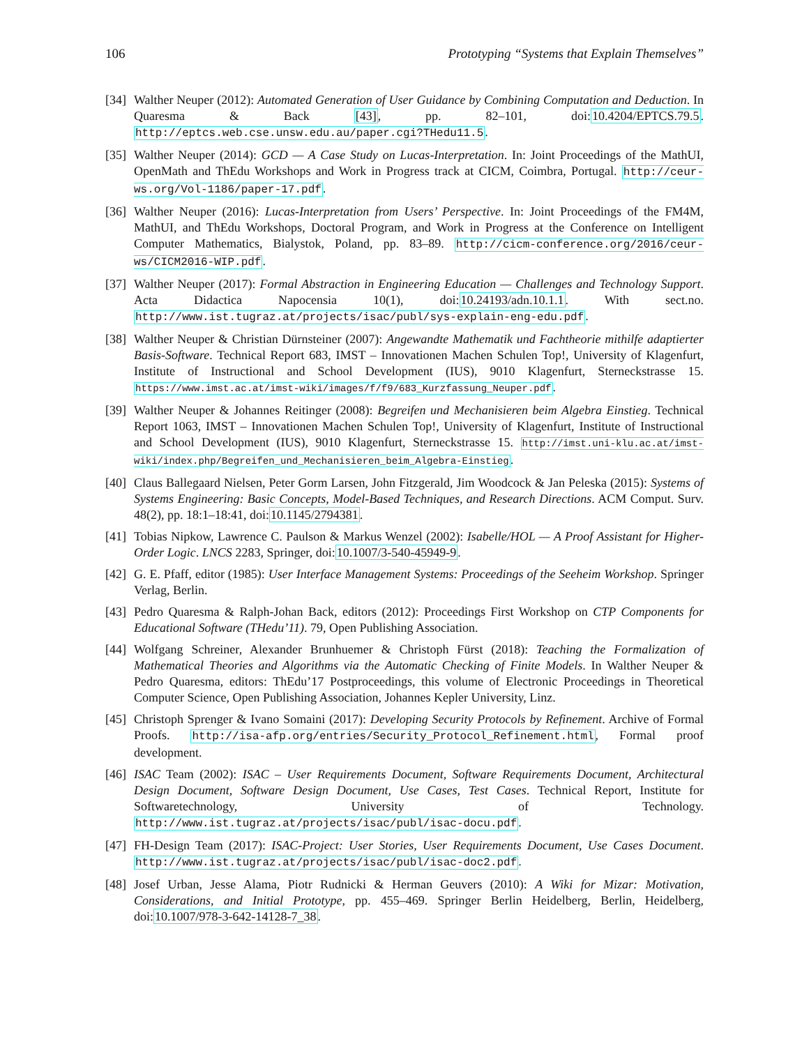106 Prototyping “Systems that Explain Themselves”
[34] Walther Neuper (2012): Automated Generation of User Guidance by Combining Computation and Deduction. In Quaresma & Back [43], pp. 82–101, doi:10.4204/EPTCS.79.5. http://eptcs.web.cse.unsw.edu.au/paper.cgi?THedu11.5.
[35] Walther Neuper (2014): GCD — A Case Study on Lucas-Interpretation. In: Joint Proceedings of the MathUI, OpenMath and ThEdu Workshops and Work in Progress track at CICM, Coimbra, Portugal. http://ceur-ws.org/Vol-1186/paper-17.pdf.
[36] Walther Neuper (2016): Lucas-Interpretation from Users’ Perspective. In: Joint Proceedings of the FM4M, MathUI, and ThEdu Workshops, Doctoral Program, and Work in Progress at the Conference on Intelligent Computer Mathematics, Bialystok, Poland, pp. 83–89. http://cicm-conference.org/2016/ceur-ws/CICM2016-WIP.pdf.
[37] Walther Neuper (2017): Formal Abstraction in Engineering Education — Challenges and Technology Support. Acta Didactica Napocensia 10(1), doi:10.24193/adn.10.1.1. With sect.no. http://www.ist.tugraz.at/projects/isac/publ/sys-explain-eng-edu.pdf.
[38] Walther Neuper & Christian Dürnsteiner (2007): Angewandte Mathematik und Fachtheorie mithilfe adaptierter Basis-Software. Technical Report 683, IMST – Innovationen Machen Schulen Top!, University of Klagenfurt, Institute of Instructional and School Development (IUS), 9010 Klagenfurt, Sterneckstrasse 15. https://www.imst.ac.at/imst-wiki/images/f/f9/683_Kurzfassung_Neuper.pdf.
[39] Walther Neuper & Johannes Reitinger (2008): Begreifen und Mechanisieren beim Algebra Einstieg. Technical Report 1063, IMST – Innovationen Machen Schulen Top!, University of Klagenfurt, Institute of Instructional and School Development (IUS), 9010 Klagenfurt, Sterneckstrasse 15. http://imst.uni-klu.ac.at/imst-wiki/index.php/Begreifen_und_Mechanisieren_beim_Algebra-Einstieg.
[40] Claus Ballegaard Nielsen, Peter Gorm Larsen, John Fitzgerald, Jim Woodcock & Jan Peleska (2015): Systems of Systems Engineering: Basic Concepts, Model-Based Techniques, and Research Directions. ACM Comput. Surv. 48(2), pp. 18:1–18:41, doi:10.1145/2794381.
[41] Tobias Nipkow, Lawrence C. Paulson & Markus Wenzel (2002): Isabelle/HOL — A Proof Assistant for Higher-Order Logic. LNCS 2283, Springer, doi:10.1007/3-540-45949-9.
[42] G. E. Pfaff, editor (1985): User Interface Management Systems: Proceedings of the Seeheim Workshop. Springer Verlag, Berlin.
[43] Pedro Quaresma & Ralph-Johan Back, editors (2012): Proceedings First Workshop on CTP Components for Educational Software (THedu’11). 79, Open Publishing Association.
[44] Wolfgang Schreiner, Alexander Brunhuemer & Christoph Fürst (2018): Teaching the Formalization of Mathematical Theories and Algorithms via the Automatic Checking of Finite Models. In Walther Neuper & Pedro Quaresma, editors: ThEdu’17 Postproceedings, this volume of Electronic Proceedings in Theoretical Computer Science, Open Publishing Association, Johannes Kepler University, Linz.
[45] Christoph Sprenger & Ivano Somaini (2017): Developing Security Protocols by Refinement. Archive of Formal Proofs. http://isa-afp.org/entries/Security_Protocol_Refinement.html, Formal proof development.
[46] ISAC Team (2002): ISAC – User Requirements Document, Software Requirements Document, Architectural Design Document, Software Design Document, Use Cases, Test Cases. Technical Report, Institute for Softwaretechnology, University of Technology. http://www.ist.tugraz.at/projects/isac/publ/isac-docu.pdf.
[47] FH-Design Team (2017): ISAC-Project: User Stories, User Requirements Document, Use Cases Document. http://www.ist.tugraz.at/projects/isac/publ/isac-doc2.pdf.
[48] Josef Urban, Jesse Alama, Piotr Rudnicki & Herman Geuvers (2010): A Wiki for Mizar: Motivation, Considerations, and Initial Prototype, pp. 455–469. Springer Berlin Heidelberg, Berlin, Heidelberg, doi:10.1007/978-3-642-14128-7_38.